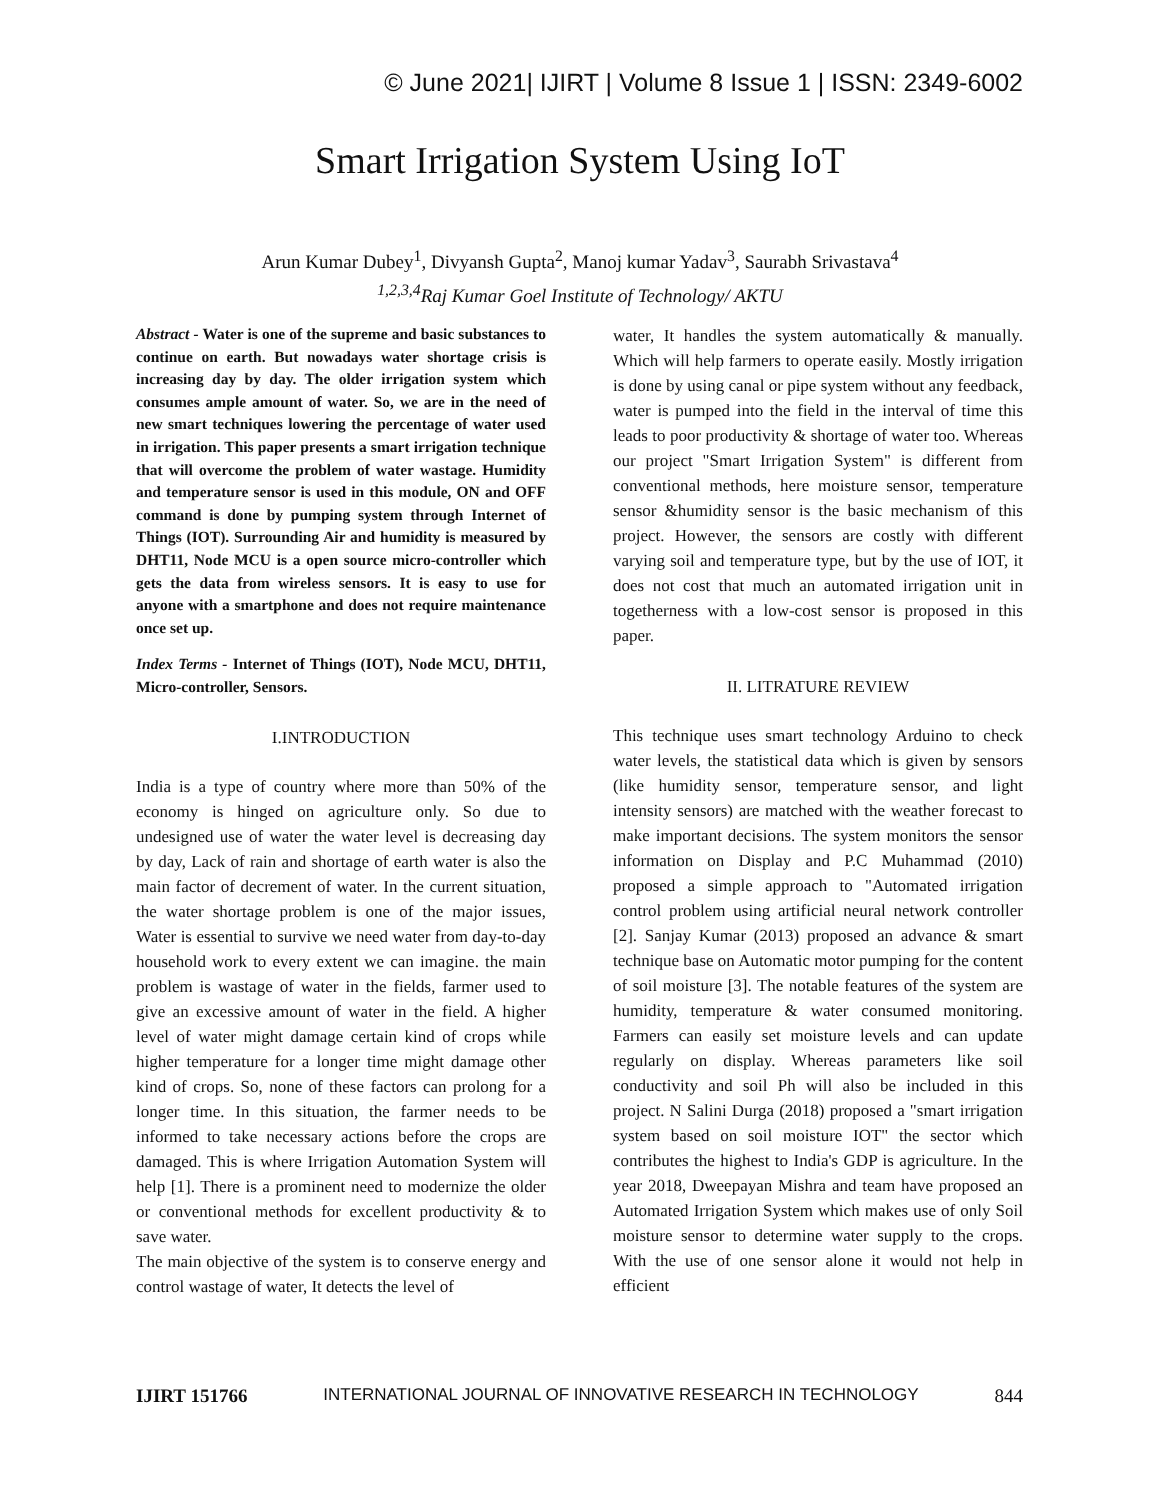© June 2021| IJIRT | Volume 8 Issue 1 | ISSN: 2349-6002
Smart Irrigation System Using IoT
Arun Kumar Dubey<sup>1</sup>, Divyansh Gupta<sup>2</sup>, Manoj kumar Yadav<sup>3</sup>, Saurabh Srivastava<sup>4</sup>
<sup>1,2,3,4</sup>Raj Kumar Goel Institute of Technology/ AKTU
Abstract - Water is one of the supreme and basic substances to continue on earth. But nowadays water shortage crisis is increasing day by day. The older irrigation system which consumes ample amount of water. So, we are in the need of new smart techniques lowering the percentage of water used in irrigation. This paper presents a smart irrigation technique that will overcome the problem of water wastage. Humidity and temperature sensor is used in this module, ON and OFF command is done by pumping system through Internet of Things (IOT). Surrounding Air and humidity is measured by DHT11, Node MCU is a open source micro-controller which gets the data from wireless sensors. It is easy to use for anyone with a smartphone and does not require maintenance once set up.
Index Terms - Internet of Things (IOT), Node MCU, DHT11, Micro-controller, Sensors.
I.INTRODUCTION
India is a type of country where more than 50% of the economy is hinged on agriculture only. So due to undesigned use of water the water level is decreasing day by day, Lack of rain and shortage of earth water is also the main factor of decrement of water. In the current situation, the water shortage problem is one of the major issues, Water is essential to survive we need water from day-to-day household work to every extent we can imagine. the main problem is wastage of water in the fields, farmer used to give an excessive amount of water in the field. A higher level of water might damage certain kind of crops while higher temperature for a longer time might damage other kind of crops. So, none of these factors can prolong for a longer time. In this situation, the farmer needs to be informed to take necessary actions before the crops are damaged. This is where Irrigation Automation System will help [1]. There is a prominent need to modernize the older or conventional methods for excellent productivity & to save water.
The main objective of the system is to conserve energy and control wastage of water, It detects the level of
water, It handles the system automatically & manually. Which will help farmers to operate easily. Mostly irrigation is done by using canal or pipe system without any feedback, water is pumped into the field in the interval of time this leads to poor productivity & shortage of water too. Whereas our project "Smart Irrigation System" is different from conventional methods, here moisture sensor, temperature sensor &humidity sensor is the basic mechanism of this project. However, the sensors are costly with different varying soil and temperature type, but by the use of IOT, it does not cost that much an automated irrigation unit in togetherness with a low-cost sensor is proposed in this paper.
II. LITRATURE REVIEW
This technique uses smart technology Arduino to check water levels, the statistical data which is given by sensors (like humidity sensor, temperature sensor, and light intensity sensors) are matched with the weather forecast to make important decisions. The system monitors the sensor information on Display and P.C Muhammad (2010) proposed a simple approach to "Automated irrigation control problem using artificial neural network controller [2]. Sanjay Kumar (2013) proposed an advance & smart technique base on Automatic motor pumping for the content of soil moisture [3]. The notable features of the system are humidity, temperature & water consumed monitoring. Farmers can easily set moisture levels and can update regularly on display. Whereas parameters like soil conductivity and soil Ph will also be included in this project. N Salini Durga (2018) proposed a "smart irrigation system based on soil moisture IOT" the sector which contributes the highest to India's GDP is agriculture. In the year 2018, Dweepayan Mishra and team have proposed an Automated Irrigation System which makes use of only Soil moisture sensor to determine water supply to the crops. With the use of one sensor alone it would not help in efficient
IJIRT 151766 INTERNATIONAL JOURNAL OF INNOVATIVE RESEARCH IN TECHNOLOGY 844